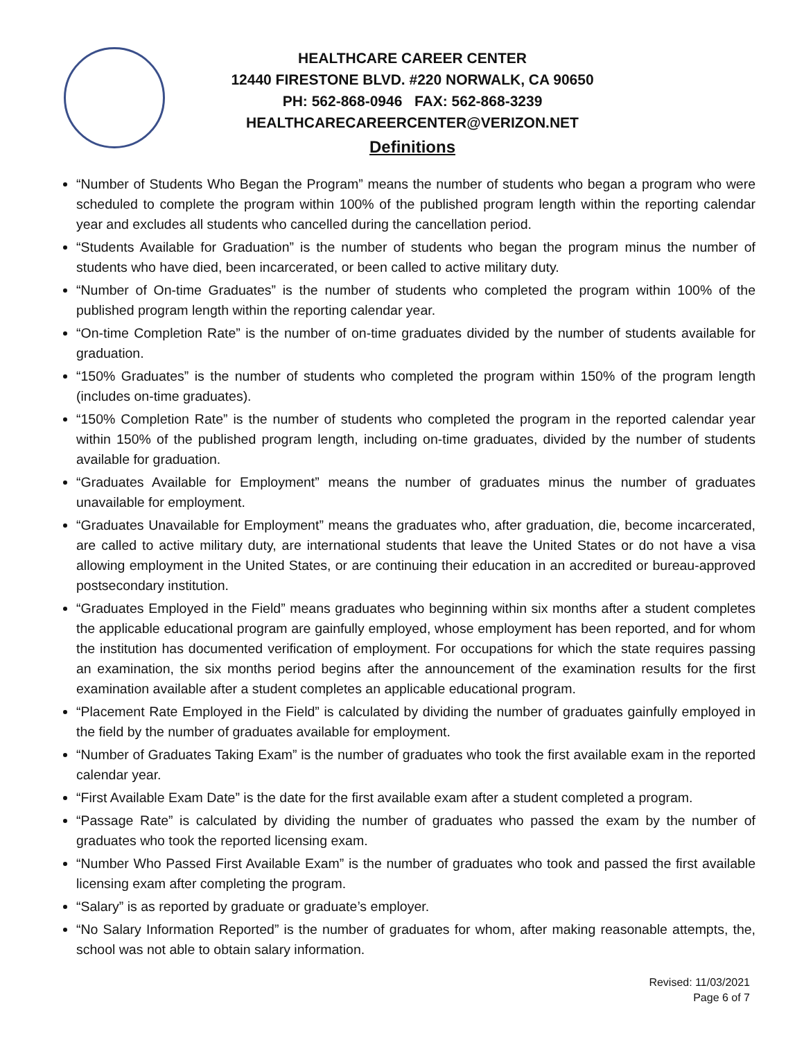HEALTHCARE CAREER CENTER
12440 FIRESTONE BLVD. #220 NORWALK, CA 90650
PH: 562-868-0946 FAX: 562-868-3239
HEALTHCARECAREERCENTER@VERIZON.NET
Definitions
“Number of Students Who Began the Program” means the number of students who began a program who were scheduled to complete the program within 100% of the published program length within the reporting calendar year and excludes all students who cancelled during the cancellation period.
“Students Available for Graduation” is the number of students who began the program minus the number of students who have died, been incarcerated, or been called to active military duty.
“Number of On-time Graduates” is the number of students who completed the program within 100% of the published program length within the reporting calendar year.
“On-time Completion Rate” is the number of on-time graduates divided by the number of students available for graduation.
“150% Graduates” is the number of students who completed the program within 150% of the program length (includes on-time graduates).
“150% Completion Rate” is the number of students who completed the program in the reported calendar year within 150% of the published program length, including on-time graduates, divided by the number of students available for graduation.
“Graduates Available for Employment” means the number of graduates minus the number of graduates unavailable for employment.
“Graduates Unavailable for Employment” means the graduates who, after graduation, die, become incarcerated, are called to active military duty, are international students that leave the United States or do not have a visa allowing employment in the United States, or are continuing their education in an accredited or bureau-approved postsecondary institution.
“Graduates Employed in the Field” means graduates who beginning within six months after a student completes the applicable educational program are gainfully employed, whose employment has been reported, and for whom the institution has documented verification of employment. For occupations for which the state requires passing an examination, the six months period begins after the announcement of the examination results for the first examination available after a student completes an applicable educational program.
“Placement Rate Employed in the Field” is calculated by dividing the number of graduates gainfully employed in the field by the number of graduates available for employment.
“Number of Graduates Taking Exam” is the number of graduates who took the first available exam in the reported calendar year.
“First Available Exam Date” is the date for the first available exam after a student completed a program.
“Passage Rate” is calculated by dividing the number of graduates who passed the exam by the number of graduates who took the reported licensing exam.
“Number Who Passed First Available Exam” is the number of graduates who took and passed the first available licensing exam after completing the program.
“Salary” is as reported by graduate or graduate’s employer.
“No Salary Information Reported” is the number of graduates for whom, after making reasonable attempts, the, school was not able to obtain salary information.
Revised: 11/03/2021
Page 6 of 7